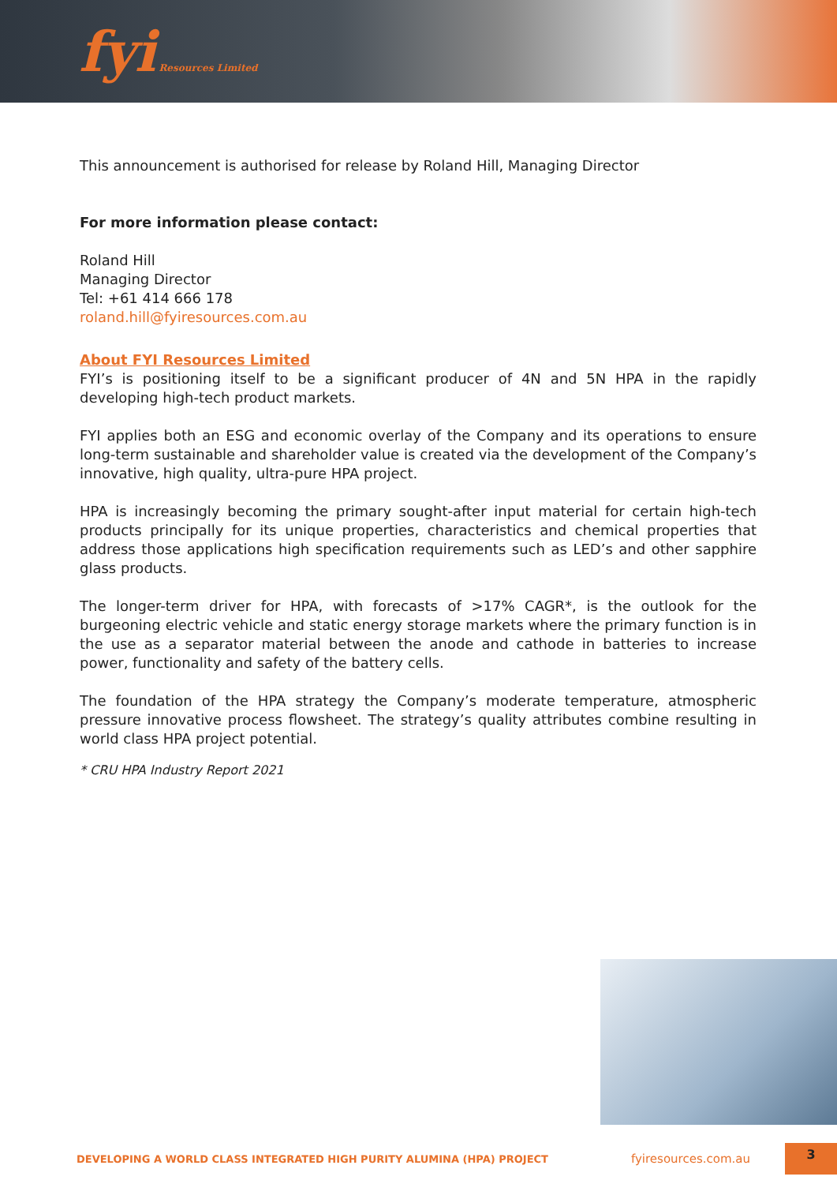fyi Resources Limited
This announcement is authorised for release by Roland Hill, Managing Director
For more information please contact:
Roland Hill
Managing Director
Tel: +61 414 666 178
roland.hill@fyiresources.com.au
About FYI Resources Limited
FYI’s is positioning itself to be a significant producer of 4N and 5N HPA in the rapidly developing high-tech product markets.
FYI applies both an ESG and economic overlay of the Company and its operations to ensure long-term sustainable and shareholder value is created via the development of the Company’s innovative, high quality, ultra-pure HPA project.
HPA is increasingly becoming the primary sought-after input material for certain high-tech products principally for its unique properties, characteristics and chemical properties that address those applications high specification requirements such as LED’s and other sapphire glass products.
The longer-term driver for HPA, with forecasts of >17% CAGR*, is the outlook for the burgeoning electric vehicle and static energy storage markets where the primary function is in the use as a separator material between the anode and cathode in batteries to increase power, functionality and safety of the battery cells.
The foundation of the HPA strategy the Company’s moderate temperature, atmospheric pressure innovative process flowsheet. The strategy’s quality attributes combine resulting in world class HPA project potential.
* CRU HPA Industry Report 2021
DEVELOPING A WORLD CLASS INTEGRATED HIGH PURITY ALUMINA (HPA) PROJECT
fyiresources.com.au
3